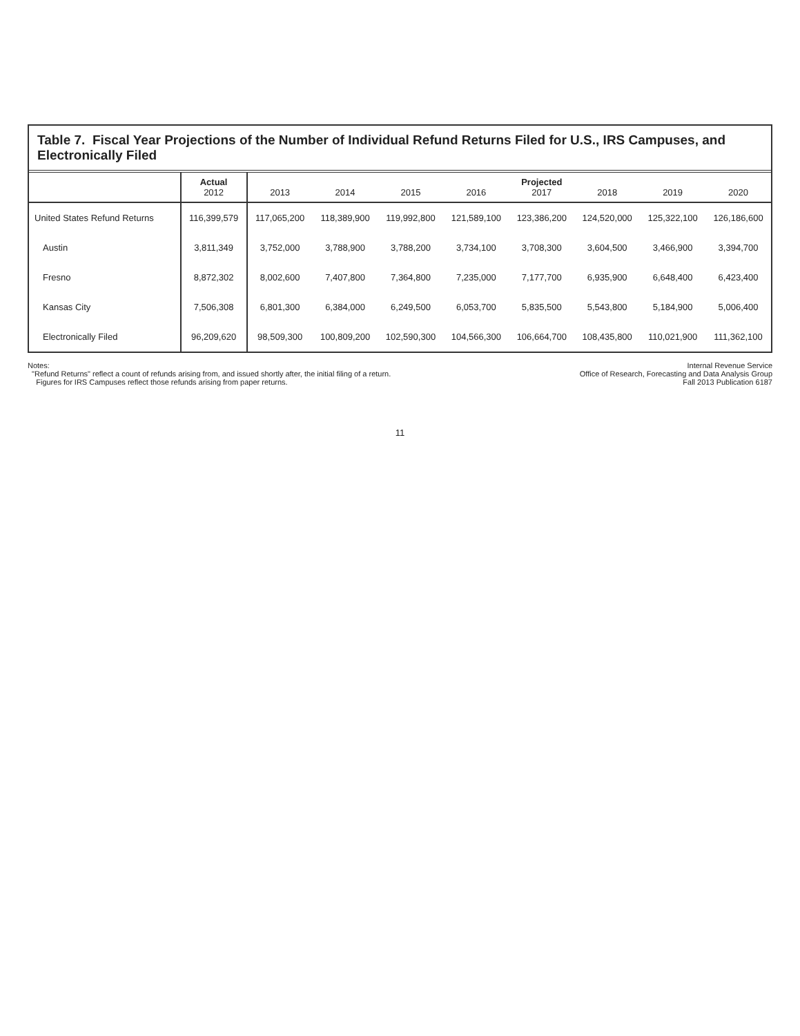Table 7. Fiscal Year Projections of the Number of Individual Refund Returns Filed for U.S., IRS Campuses, and Electronically Filed
| | Actual 2012 | 2013 | 2014 | 2015 | 2016 | Projected 2017 | 2018 | 2019 | 2020 |
| --- | --- | --- | --- | --- | --- | --- | --- | --- | --- |
| United States Refund Returns | 116,399,579 | 117,065,200 | 118,389,900 | 119,992,800 | 121,589,100 | 123,386,200 | 124,520,000 | 125,322,100 | 126,186,600 |
| Austin | 3,811,349 | 3,752,000 | 3,788,900 | 3,788,200 | 3,734,100 | 3,708,300 | 3,604,500 | 3,466,900 | 3,394,700 |
| Fresno | 8,872,302 | 8,002,600 | 7,407,800 | 7,364,800 | 7,235,000 | 7,177,700 | 6,935,900 | 6,648,400 | 6,423,400 |
| Kansas City | 7,506,308 | 6,801,300 | 6,384,000 | 6,249,500 | 6,053,700 | 5,835,500 | 5,543,800 | 5,184,900 | 5,006,400 |
| Electronically Filed | 96,209,620 | 98,509,300 | 100,809,200 | 102,590,300 | 104,566,300 | 106,664,700 | 108,435,800 | 110,021,900 | 111,362,100 |
Notes:
"Refund Returns" reflect a count of refunds arising from, and issued shortly after, the initial filing of a return.
Figures for IRS Campuses reflect those refunds arising from paper returns.
Internal Revenue Service
Office of Research, Forecasting and Data Analysis Group
Fall 2013 Publication 6187
11